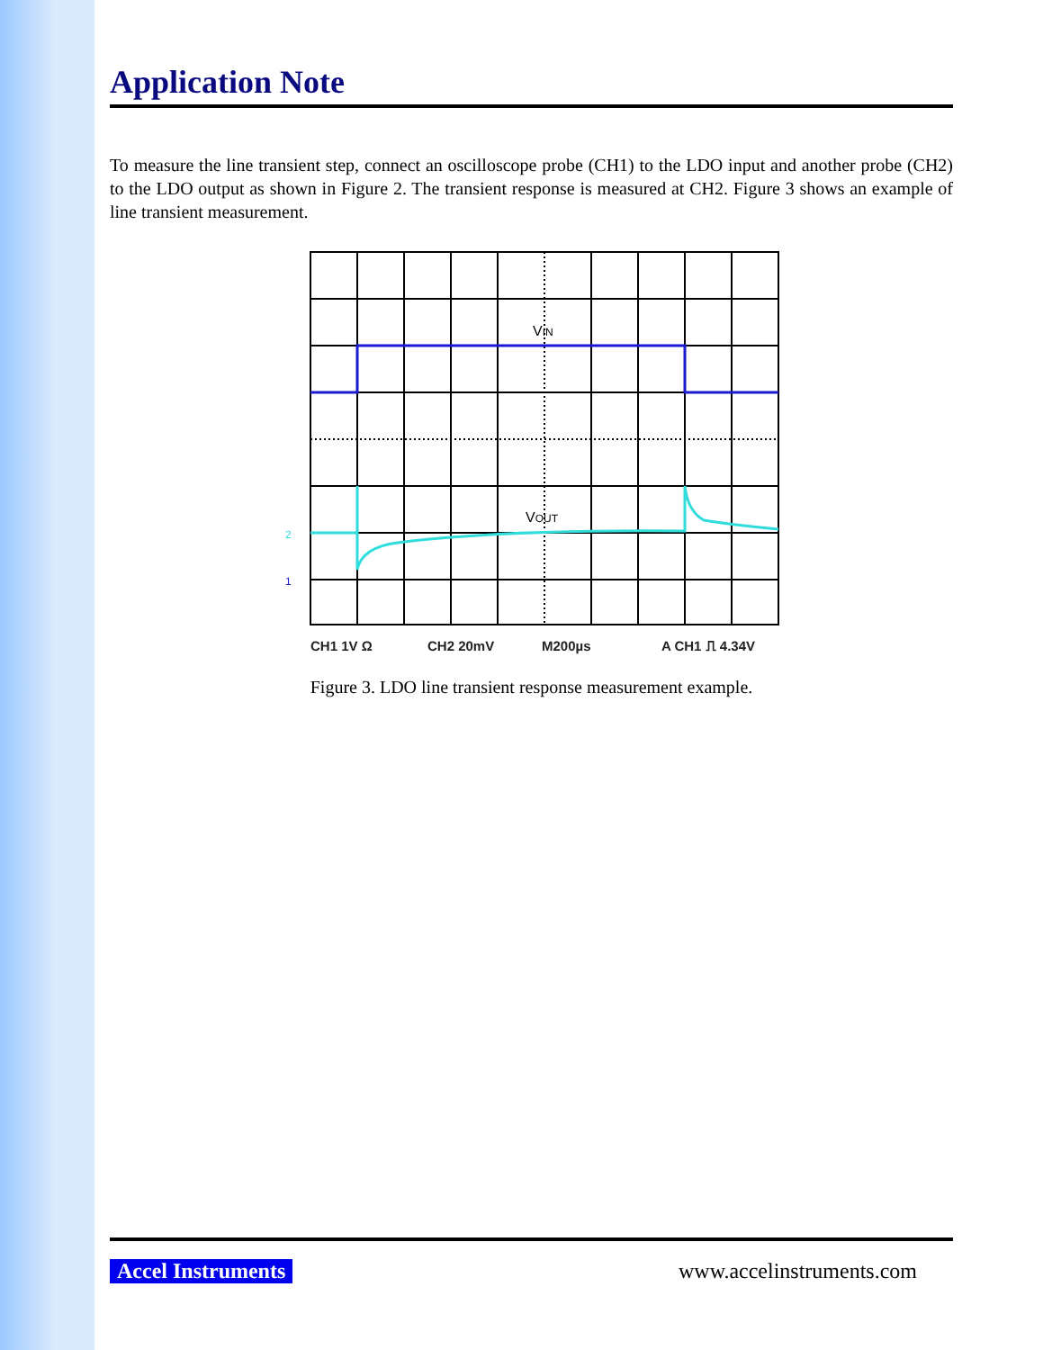Application Note
To measure the line transient step, connect an oscilloscope probe (CH1) to the LDO input and another probe (CH2) to the LDO output as shown in Figure 2. The transient response is measured at CH2. Figure 3 shows an example of line transient measurement.
VIN
VOUT
2
1
CH1 1V Ω
CH2 20mV
M200µs
A CH1 ⎍ 4.34V
Figure 3. LDO line transient response measurement example.
Accel Instruments www.accelinstruments.com